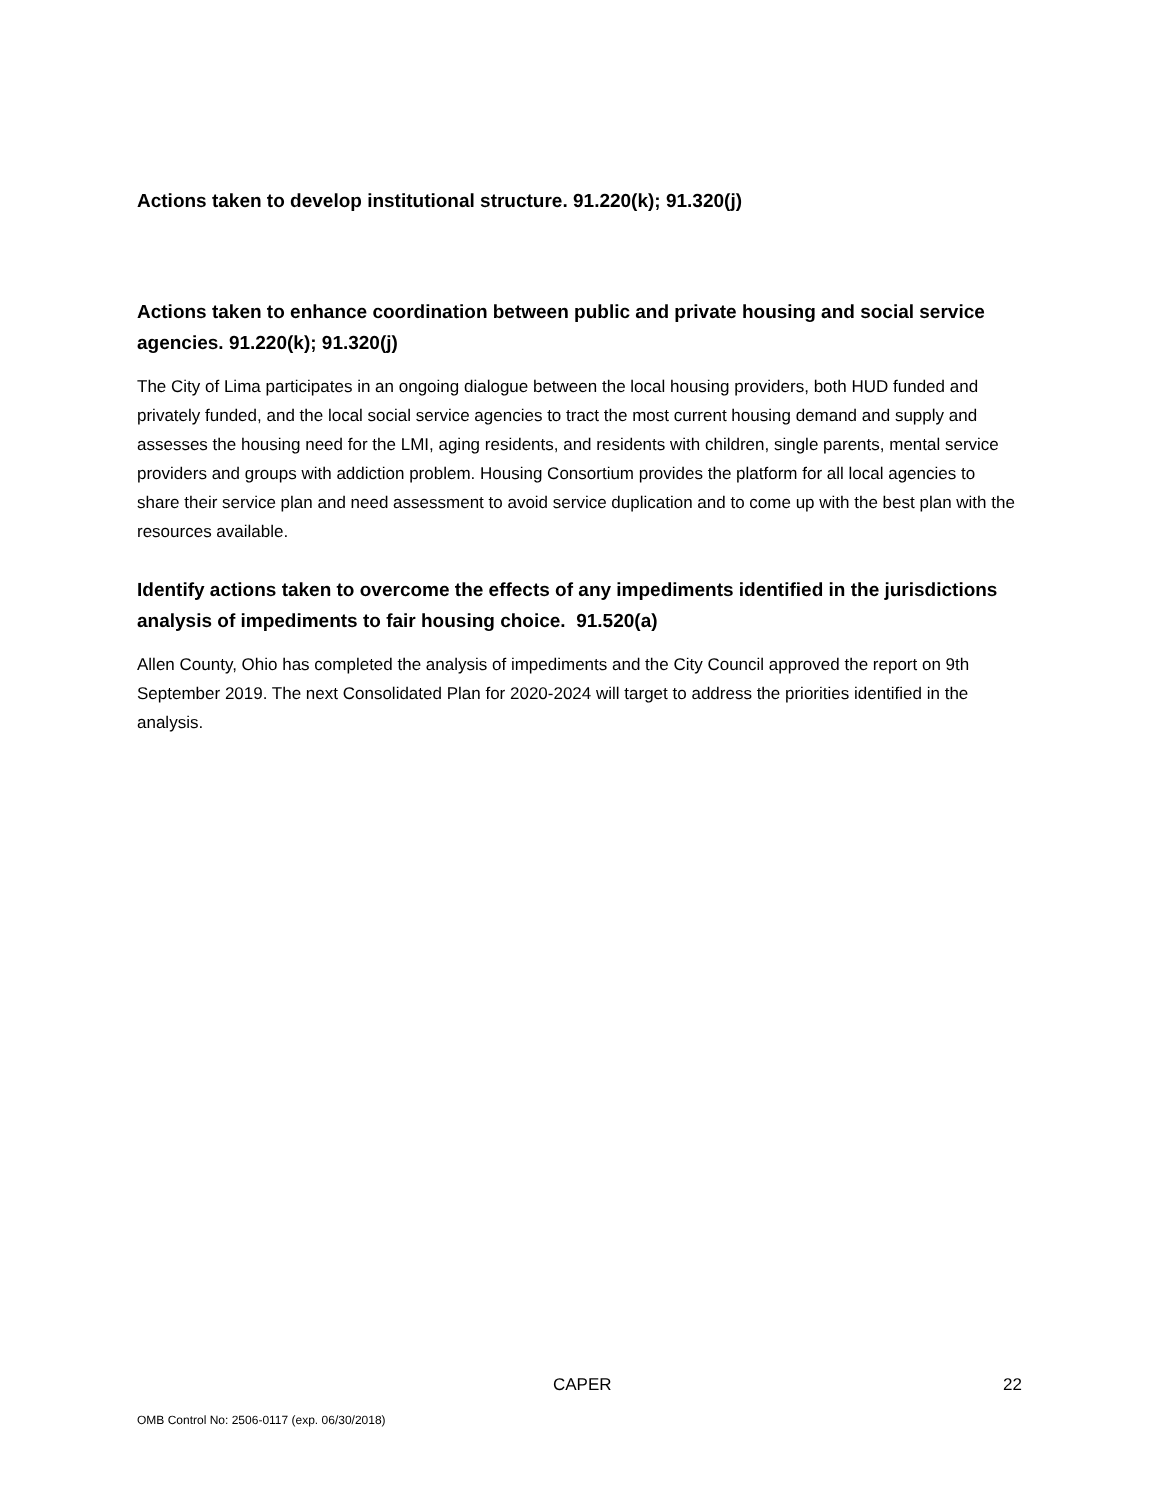Actions taken to develop institutional structure. 91.220(k); 91.320(j)
Actions taken to enhance coordination between public and private housing and social service agencies. 91.220(k); 91.320(j)
The City of Lima participates in an ongoing dialogue between the local housing providers, both HUD funded and privately funded, and the local social service agencies to tract the most current housing demand and supply and assesses the housing need for the LMI, aging residents, and residents with children, single parents, mental service providers and groups with addiction problem. Housing Consortium provides the platform for all local agencies to share their service plan and need assessment to avoid service duplication and to come up with the best plan with the resources available.
Identify actions taken to overcome the effects of any impediments identified in the jurisdictions analysis of impediments to fair housing choice. 91.520(a)
Allen County, Ohio has completed the analysis of impediments and the City Council approved the report on 9th September 2019. The next Consolidated Plan for 2020-2024 will target to address the priorities identified in the analysis.
CAPER 22
OMB Control No: 2506-0117 (exp. 06/30/2018)